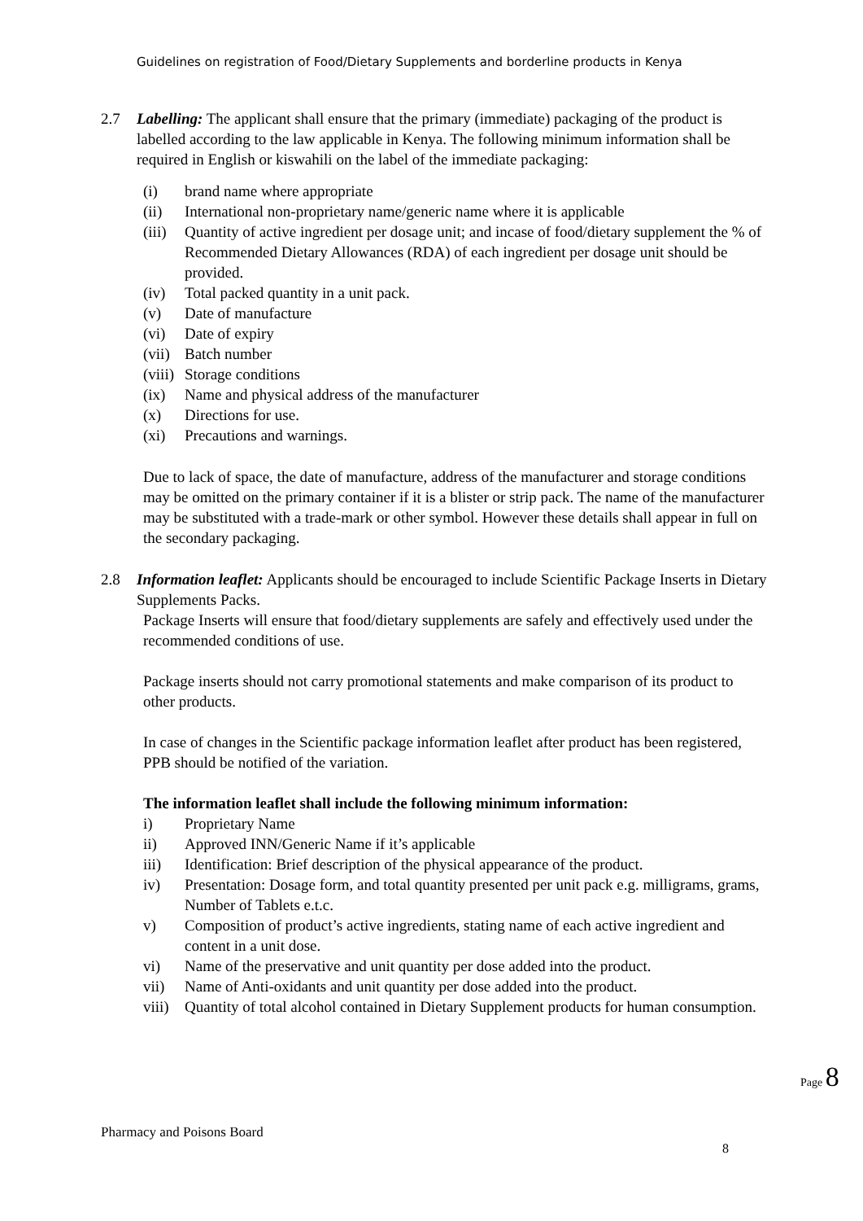Guidelines on registration of Food/Dietary Supplements and borderline products in Kenya
2.7 Labelling: The applicant shall ensure that the primary (immediate) packaging of the product is labelled according to the law applicable in Kenya. The following minimum information shall be required in English or kiswahili on the label of the immediate packaging:
(i) brand name where appropriate
(ii) International non-proprietary name/generic name where it is applicable
(iii) Quantity of active ingredient per dosage unit; and incase of food/dietary supplement the % of Recommended Dietary Allowances (RDA) of each ingredient per dosage unit should be provided.
(iv) Total packed quantity in a unit pack.
(v) Date of manufacture
(vi) Date of expiry
(vii) Batch number
(viii) Storage conditions
(ix) Name and physical address of the manufacturer
(x) Directions for use.
(xi) Precautions and warnings.
Due to lack of space, the date of manufacture, address of the manufacturer and storage conditions may be omitted on the primary container if it is a blister or strip pack. The name of the manufacturer may be substituted with a trade-mark or other symbol. However these details shall appear in full on the secondary packaging.
2.8 Information leaflet: Applicants should be encouraged to include Scientific Package Inserts in Dietary Supplements Packs.
Package Inserts will ensure that food/dietary supplements are safely and effectively used under the recommended conditions of use.
Package inserts should not carry promotional statements and make comparison of its product to other products.
In case of changes in the Scientific package information leaflet after product has been registered, PPB should be notified of the variation.
The information leaflet shall include the following minimum information:
i) Proprietary Name
ii) Approved INN/Generic Name if it’s applicable
iii) Identification: Brief description of the physical appearance of the product.
iv) Presentation: Dosage form, and total quantity presented per unit pack e.g. milligrams, grams, Number of Tablets e.t.c.
v) Composition of product’s active ingredients, stating name of each active ingredient and content in a unit dose.
vi) Name of the preservative and unit quantity per dose added into the product.
vii) Name of Anti-oxidants and unit quantity per dose added into the product.
viii) Quantity of total alcohol contained in Dietary Supplement products for human consumption.
Page 8
Pharmacy and Poisons Board
8